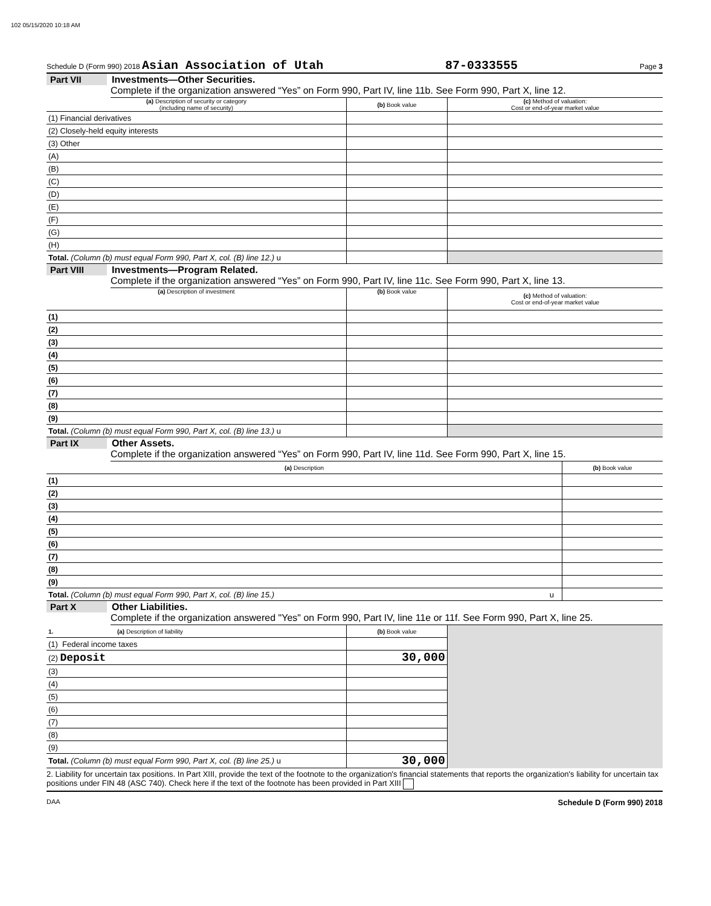102 05/15/2020 10:18 AM
Schedule D (Form 990) 2018 Asian Association of Utah 87-0333555 Page 3
Part VII Investments—Other Securities.
Complete if the organization answered “Yes” on Form 990, Part IV, line 11b. See Form 990, Part X, line 12.
| (a) Description of security or category (including name of security) | (b) Book value | (c) Method of valuation: Cost or end-of-year market value |
| --- | --- | --- |
| (1) Financial derivatives | | |
| (2) Closely-held equity interests | | |
| (3) Other | | |
| (A) | | |
| (B) | | |
| (C) | | |
| (D) | | |
| (E) | | |
| (F) | | |
| (G) | | |
| (H) | | |
| Total. (Column (b) must equal Form 990, Part X, col. (B) line 12.) u | | |
Part VIII Investments—Program Related.
Complete if the organization answered “Yes” on Form 990, Part IV, line 11c. See Form 990, Part X, line 13.
| (a) Description of investment | (b) Book value | (c) Method of valuation: Cost or end-of-year market value |
| --- | --- | --- |
| (1) | | |
| (2) | | |
| (3) | | |
| (4) | | |
| (5) | | |
| (6) | | |
| (7) | | |
| (8) | | |
| (9) | | |
| Total. (Column (b) must equal Form 990, Part X, col. (B) line 13.) u | | |
Part IX Other Assets.
Complete if the organization answered “Yes” on Form 990, Part IV, line 11d. See Form 990, Part X, line 15.
| (a) Description | (b) Book value |
| --- | --- |
| (1) | |
| (2) | |
| (3) | |
| (4) | |
| (5) | |
| (6) | |
| (7) | |
| (8) | |
| (9) | |
| Total. (Column (b) must equal Form 990, Part X, col. (B) line 15.) u | |
Part X Other Liabilities.
Complete if the organization answered "Yes" on Form 990, Part IV, line 11e or 11f. See Form 990, Part X, line 25.
| 1. (a) Description of liability | (b) Book value | |
| (1) Federal income taxes | | |
| (2) Deposit | 30,000 | |
| (3) | | |
| (4) | | |
| (5) | | |
| (6) | | |
| (7) | | |
| (8) | | |
| (9) | | |
| Total. (Column (b) must equal Form 990, Part X, col. (B) line 25.) u | 30,000 | |
2. Liability for uncertain tax positions. In Part XIII, provide the text of the footnote to the organization's financial statements that reports the organization's liability for uncertain tax positions under FIN 48 (ASC 740). Check here if the text of the footnote has been provided in Part XIII
DAA Schedule D (Form 990) 2018